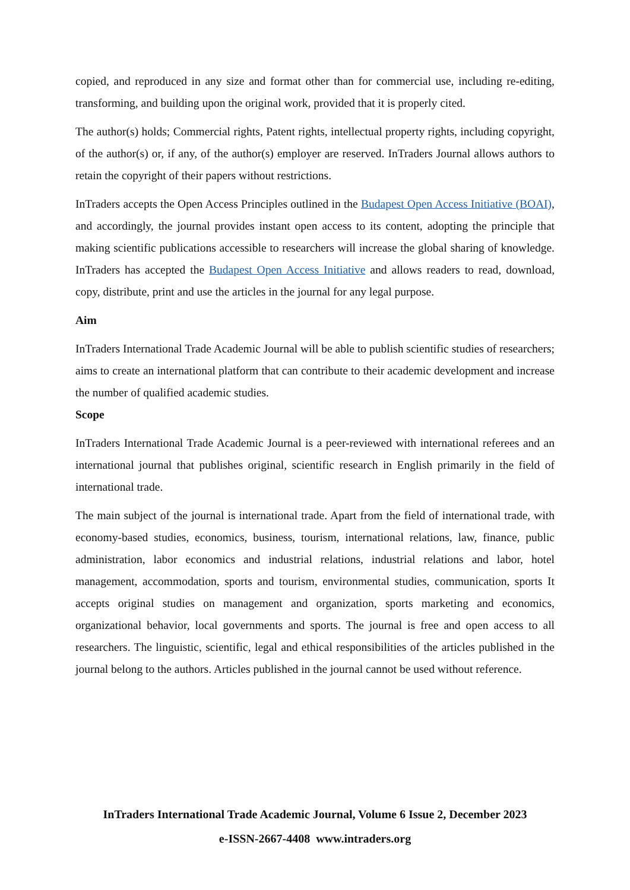copied, and reproduced in any size and format other than for commercial use, including re-editing, transforming, and building upon the original work, provided that it is properly cited.
The author(s) holds; Commercial rights, Patent rights, intellectual property rights, including copyright, of the author(s) or, if any, of the author(s) employer are reserved. InTraders Journal allows authors to retain the copyright of their papers without restrictions.
InTraders accepts the Open Access Principles outlined in the Budapest Open Access Initiative (BOAI), and accordingly, the journal provides instant open access to its content, adopting the principle that making scientific publications accessible to researchers will increase the global sharing of knowledge. InTraders has accepted the Budapest Open Access Initiative and allows readers to read, download, copy, distribute, print and use the articles in the journal for any legal purpose.
Aim
InTraders International Trade Academic Journal will be able to publish scientific studies of researchers; aims to create an international platform that can contribute to their academic development and increase the number of qualified academic studies.
Scope
InTraders International Trade Academic Journal is a peer-reviewed with international referees and an international journal that publishes original, scientific research in English primarily in the field of international trade.
The main subject of the journal is international trade. Apart from the field of international trade, with economy-based studies, economics, business, tourism, international relations, law, finance, public administration, labor economics and industrial relations, industrial relations and labor, hotel management, accommodation, sports and tourism, environmental studies, communication, sports It accepts original studies on management and organization, sports marketing and economics, organizational behavior, local governments and sports. The journal is free and open access to all researchers. The linguistic, scientific, legal and ethical responsibilities of the articles published in the journal belong to the authors. Articles published in the journal cannot be used without reference.
InTraders International Trade Academic Journal, Volume 6 Issue 2, December 2023
e-ISSN-2667-4408 www.intraders.org